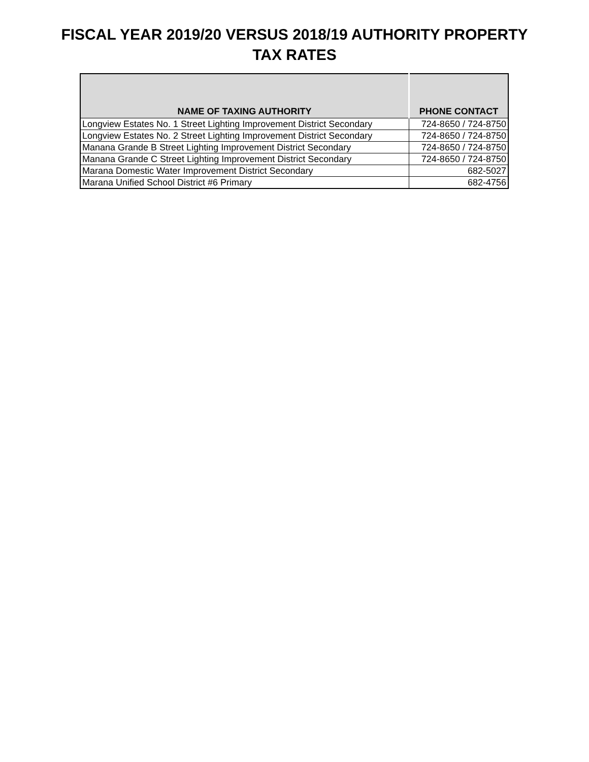FISCAL YEAR 2019/20 VERSUS 2018/19 AUTHORITY PROPERTY
TAX RATES
| NAME OF TAXING AUTHORITY | PHONE CONTACT |
| --- | --- |
| Longview Estates No. 1 Street Lighting Improvement District Secondary | 724-8650 / 724-8750 |
| Longview Estates No. 2 Street Lighting Improvement District Secondary | 724-8650 / 724-8750 |
| Manana Grande B Street Lighting Improvement District Secondary | 724-8650 / 724-8750 |
| Manana Grande C Street Lighting Improvement District Secondary | 724-8650 / 724-8750 |
| Marana Domestic Water Improvement District Secondary | 682-5027 |
| Marana Unified School District #6 Primary | 682-4756 |